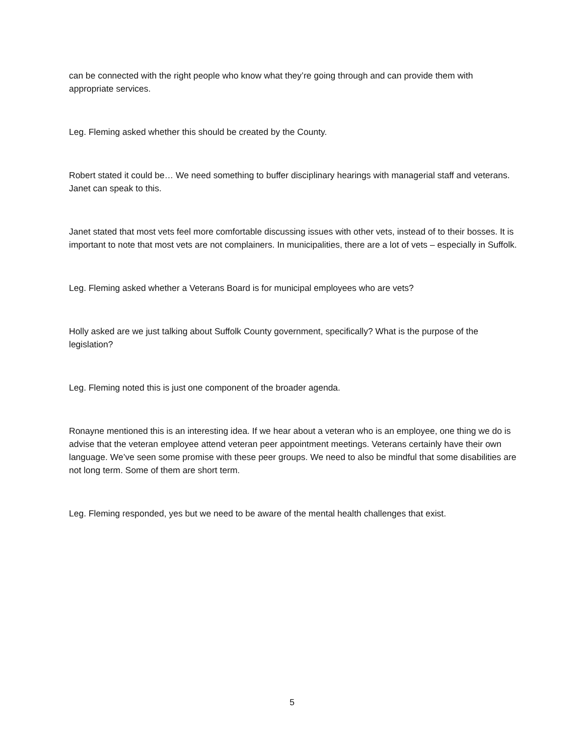can be connected with the right people who know what they’re going through and can provide them with appropriate services.
Leg. Fleming asked whether this should be created by the County.
Robert stated it could be… We need something to buffer disciplinary hearings with managerial staff and veterans. Janet can speak to this.
Janet stated that most vets feel more comfortable discussing issues with other vets, instead of to their bosses. It is important to note that most vets are not complainers. In municipalities, there are a lot of vets – especially in Suffolk.
Leg. Fleming asked whether a Veterans Board is for municipal employees who are vets?
Holly asked are we just talking about Suffolk County government, specifically? What is the purpose of the legislation?
Leg. Fleming noted this is just one component of the broader agenda.
Ronayne mentioned this is an interesting idea. If we hear about a veteran who is an employee, one thing we do is advise that the veteran employee attend veteran peer appointment meetings. Veterans certainly have their own language. We’ve seen some promise with these peer groups. We need to also be mindful that some disabilities are not long term. Some of them are short term.
Leg. Fleming responded, yes but we need to be aware of the mental health challenges that exist.
5